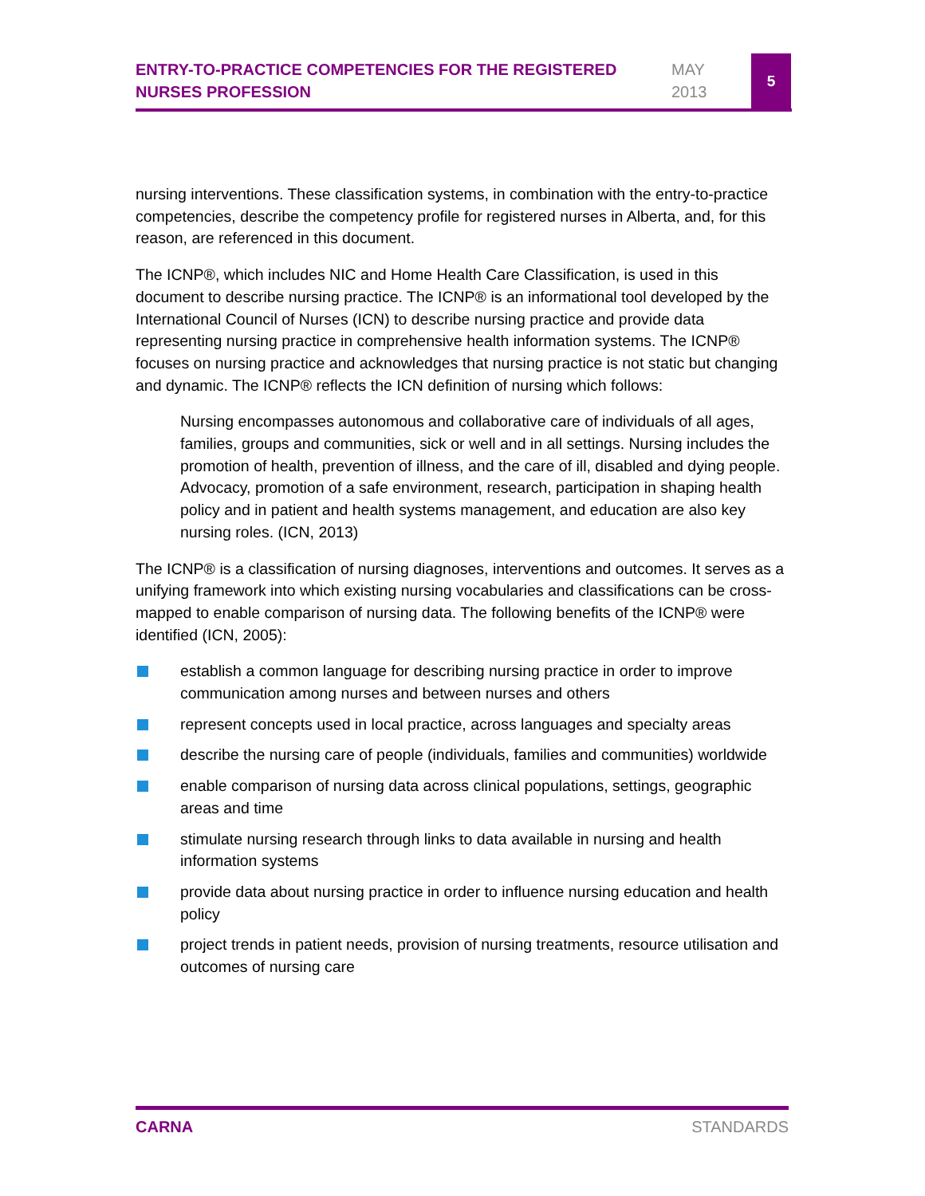ENTRY-TO-PRACTICE COMPETENCIES FOR THE REGISTERED NURSES PROFESSION
MAY
2013
5
nursing interventions. These classification systems, in combination with the entry-to-practice competencies, describe the competency profile for registered nurses in Alberta, and, for this reason, are referenced in this document.
The ICNP®, which includes NIC and Home Health Care Classification, is used in this document to describe nursing practice. The ICNP® is an informational tool developed by the International Council of Nurses (ICN) to describe nursing practice and provide data representing nursing practice in comprehensive health information systems. The ICNP® focuses on nursing practice and acknowledges that nursing practice is not static but changing and dynamic. The ICNP® reflects the ICN definition of nursing which follows:
Nursing encompasses autonomous and collaborative care of individuals of all ages, families, groups and communities, sick or well and in all settings. Nursing includes the promotion of health, prevention of illness, and the care of ill, disabled and dying people. Advocacy, promotion of a safe environment, research, participation in shaping health policy and in patient and health systems management, and education are also key nursing roles. (ICN, 2013)
The ICNP® is a classification of nursing diagnoses, interventions and outcomes. It serves as a unifying framework into which existing nursing vocabularies and classifications can be cross-mapped to enable comparison of nursing data. The following benefits of the ICNP® were identified (ICN, 2005):
establish a common language for describing nursing practice in order to improve communication among nurses and between nurses and others
represent concepts used in local practice, across languages and specialty areas
describe the nursing care of people (individuals, families and communities) worldwide
enable comparison of nursing data across clinical populations, settings, geographic areas and time
stimulate nursing research through links to data available in nursing and health information systems
provide data about nursing practice in order to influence nursing education and health policy
project trends in patient needs, provision of nursing treatments, resource utilisation and outcomes of nursing care
CARNA STANDARDS